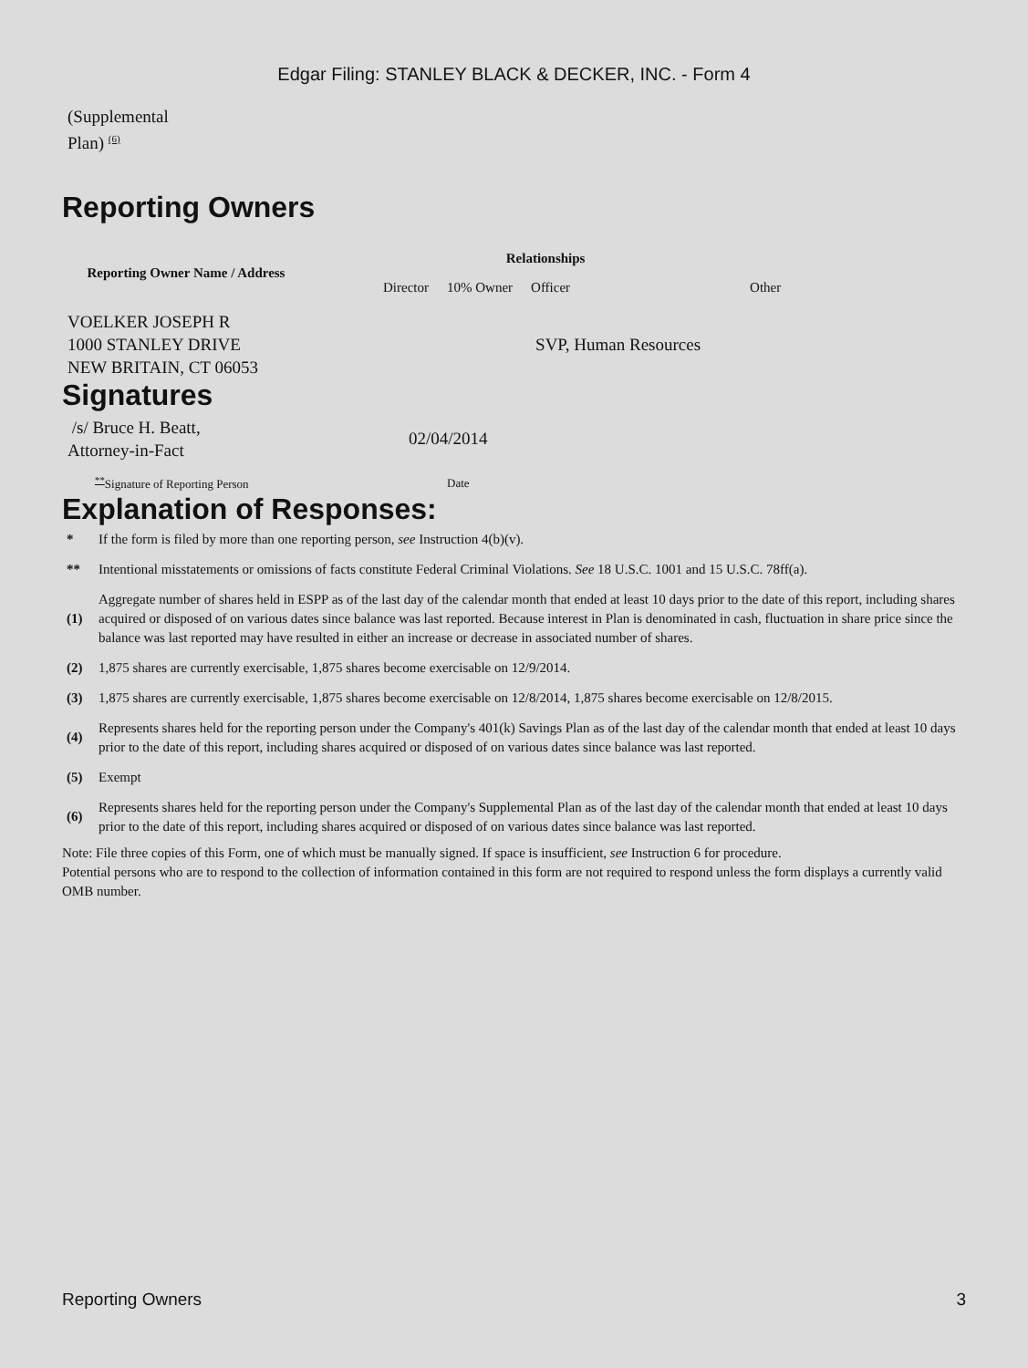Edgar Filing: STANLEY BLACK & DECKER, INC. - Form 4
(Supplemental
Plan) <sup>(6)</sup>
Reporting Owners
| Reporting Owner Name / Address | Relationships | | | |
| --- | --- | --- | --- | --- |
| | Director | 10% Owner | Officer | Other |
| VOELKER JOSEPH R 1000 STANLEY DRIVE NEW BRITAIN, CT 06053 | | | SVP, Human Resources | |
Signatures
| /s/ Bruce H. Beatt, Attorney-in-Fact | 02/04/2014 |
| <sup>**</sup> Signature of Reporting Person | Date |
Explanation of Responses:
| * | If the form is filed by more than one reporting person, see Instruction 4(b)(v). |
| ** | Intentional misstatements or omissions of facts constitute Federal Criminal Violations. See 18 U.S.C. 1001 and 15 U.S.C. 78ff(a). |
| (1) | Aggregate number of shares held in ESPP as of the last day of the calendar month that ended at least 10 days prior to the date of this report, including shares acquired or disposed of on various dates since balance was last reported. Because interest in Plan is denominated in cash, fluctuation in share price since the balance was last reported may have resulted in either an increase or decrease in associated number of shares. |
| (2) | 1,875 shares are currently exercisable, 1,875 shares become exercisable on 12/9/2014. |
| (3) | 1,875 shares are currently exercisable, 1,875 shares become exercisable on 12/8/2014, 1,875 shares become exercisable on 12/8/2015. |
| (4) | Represents shares held for the reporting person under the Company's 401(k) Savings Plan as of the last day of the calendar month that ended at least 10 days prior to the date of this report, including shares acquired or disposed of on various dates since balance was last reported. |
| (5) | Exempt |
| (6) | Represents shares held for the reporting person under the Company's Supplemental Plan as of the last day of the calendar month that ended at least 10 days prior to the date of this report, including shares acquired or disposed of on various dates since balance was last reported. |
Note: File three copies of this Form, one of which must be manually signed. If space is insufficient, see Instruction 6 for procedure.
Potential persons who are to respond to the collection of information contained in this form are not required to respond unless the form displays a currently valid OMB number.
Reporting Owners 3